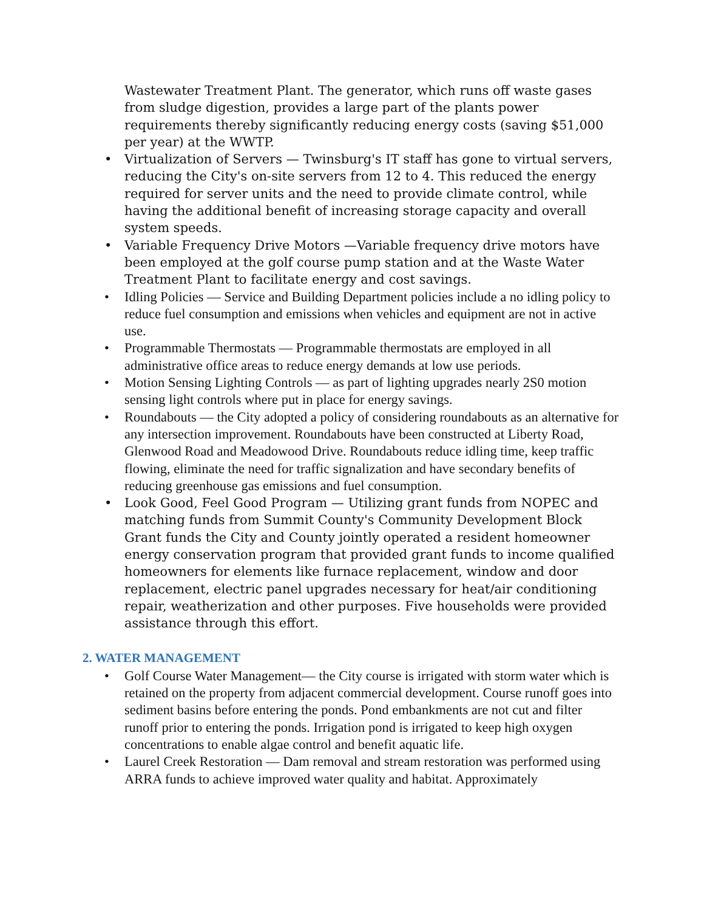Wastewater Treatment Plant. The generator, which runs off waste gases from sludge digestion, provides a large part of the plants power requirements thereby significantly reducing energy costs (saving $51,000 per year) at the WWTP.
• Virtualization of Servers — Twinsburg's IT staff has gone to virtual servers, reducing the City's on-site servers from 12 to 4. This reduced the energy required for server units and the need to provide climate control, while having the additional benefit of increasing storage capacity and overall system speeds.
• Variable Frequency Drive Motors —Variable frequency drive motors have been employed at the golf course pump station and at the Waste Water Treatment Plant to facilitate energy and cost savings.
• Idling Policies — Service and Building Department policies include a no idling policy to reduce fuel consumption and emissions when vehicles and equipment are not in active use.
• Programmable Thermostats — Programmable thermostats are employed in all administrative office areas to reduce energy demands at low use periods.
• Motion Sensing Lighting Controls — as part of lighting upgrades nearly 2S0 motion sensing light controls where put in place for energy savings.
• Roundabouts — the City adopted a policy of considering roundabouts as an alternative for any intersection improvement. Roundabouts have been constructed at Liberty Road, Glenwood Road and Meadowood Drive. Roundabouts reduce idling time, keep traffic flowing, eliminate the need for traffic signalization and have secondary benefits of reducing greenhouse gas emissions and fuel consumption.
• Look Good, Feel Good Program — Utilizing grant funds from NOPEC and matching funds from Summit County's Community Development Block Grant funds the City and County jointly operated a resident homeowner energy conservation program that provided grant funds to income qualified homeowners for elements like furnace replacement, window and door replacement, electric panel upgrades necessary for heat/air conditioning repair, weatherization and other purposes. Five households were provided assistance through this effort.
2. WATER MANAGEMENT
• Golf Course Water Management— the City course is irrigated with storm water which is retained on the property from adjacent commercial development. Course runoff goes into sediment basins before entering the ponds. Pond embankments are not cut and filter runoff prior to entering the ponds. Irrigation pond is irrigated to keep high oxygen concentrations to enable algae control and benefit aquatic life.
• Laurel Creek Restoration — Dam removal and stream restoration was performed using ARRA funds to achieve improved water quality and habitat. Approximately